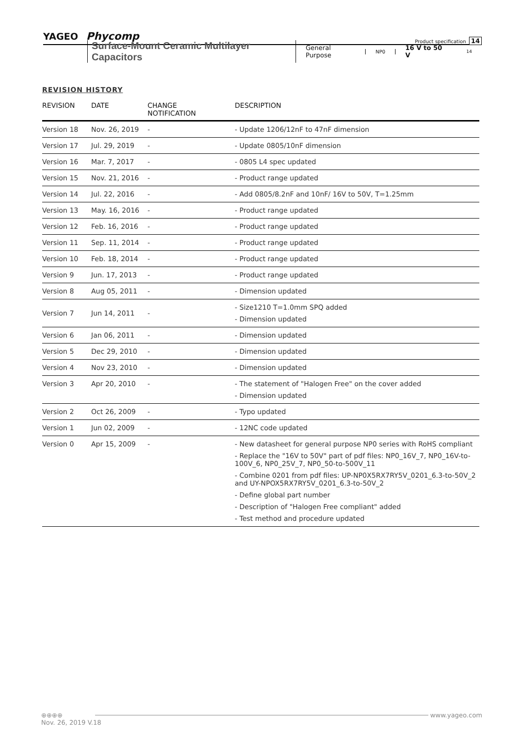YAGEO Phycomp
Product specification 14
Surface-Mount Ceramic Multilayer Capacitors
General Purpose NP0 16 V to 50 V 14
REVISION HISTORY
| REVISION | DATE | CHANGE NOTIFICATION | DESCRIPTION |
| --- | --- | --- | --- |
| Version 18 | Nov. 26, 2019 | - | - Update 1206/12nF to 47nF dimension |
| Version 17 | Jul. 29, 2019 | - | - Update 0805/10nF dimension |
| Version 16 | Mar. 7, 2017 | - | - 0805 L4 spec updated |
| Version 15 | Nov. 21, 2016 | - | - Product range updated |
| Version 14 | Jul. 22, 2016 | - | - Add 0805/8.2nF and 10nF/ 16V to 50V, T=1.25mm |
| Version 13 | May. 16, 2016 | - | - Product range updated |
| Version 12 | Feb. 16, 2016 | - | - Product range updated |
| Version 11 | Sep. 11, 2014 | - | - Product range updated |
| Version 10 | Feb. 18, 2014 | - | - Product range updated |
| Version 9 | Jun. 17, 2013 | - | - Product range updated |
| Version 8 | Aug 05, 2011 | - | - Dimension updated |
| Version 7 | Jun 14, 2011 | - | - Size1210 T=1.0mm SPQ added - Dimension updated |
| Version 6 | Jan 06, 2011 | - | - Dimension updated |
| Version 5 | Dec 29, 2010 | - | - Dimension updated |
| Version 4 | Nov 23, 2010 | - | - Dimension updated |
| Version 3 | Apr 20, 2010 | - | - The statement of "Halogen Free" on the cover added - Dimension updated |
| Version 2 | Oct 26, 2009 | - | - Typo updated |
| Version 1 | Jun 02, 2009 | - | - 12NC code updated |
| Version 0 | Apr 15, 2009 | - | - New datasheet for general purpose NP0 series with RoHS compliant - Replace the "16V to 50V" part of pdf files: NP0_16V_7, NP0_16V-to-100V_6, NP0_25V_7, NP0_50-to-500V_11 - Combine 0201 from pdf files: UP-NP0X5RX7RY5V_0201_6.3-to-50V_2 and UY-NPOX5RX7RY5V_0201_6.3-to-50V_2 - Define global part number - Description of "Halogen Free compliant" added - Test method and procedure updated |
⊕⊕⊕⊕
www.yageo.com
Nov. 26, 2019 V.18